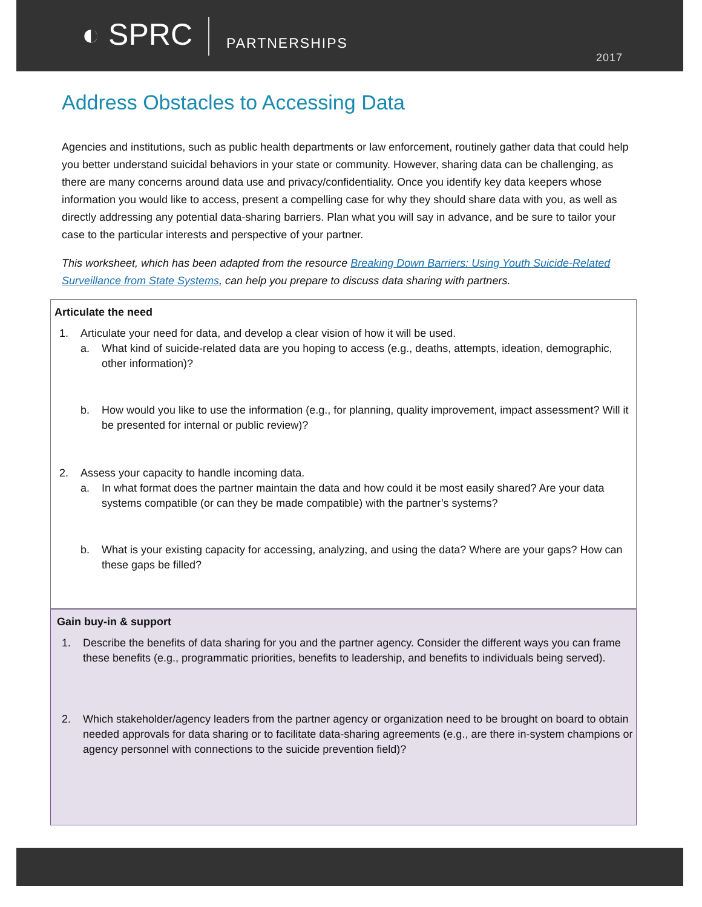◐ SPRC
PARTNERSHIPS
2017
Address Obstacles to Accessing Data
Agencies and institutions, such as public health departments or law enforcement, routinely gather data that could help you better understand suicidal behaviors in your state or community. However, sharing data can be challenging, as there are many concerns around data use and privacy/confidentiality. Once you identify key data keepers whose information you would like to access, present a compelling case for why they should share data with you, as well as directly addressing any potential data-sharing barriers. Plan what you will say in advance, and be sure to tailor your case to the particular interests and perspective of your partner.
This worksheet, which has been adapted from the resource Breaking Down Barriers: Using Youth Suicide-Related Surveillance from State Systems, can help you prepare to discuss data sharing with partners.
Articulate the need
1. Articulate your need for data, and develop a clear vision of how it will be used.
a. What kind of suicide-related data are you hoping to access (e.g., deaths, attempts, ideation, demographic, other information)?
b. How would you like to use the information (e.g., for planning, quality improvement, impact assessment? Will it be presented for internal or public review)?
2. Assess your capacity to handle incoming data.
a. In what format does the partner maintain the data and how could it be most easily shared? Are your data systems compatible (or can they be made compatible) with the partner’s systems?
b. What is your existing capacity for accessing, analyzing, and using the data? Where are your gaps? How can these gaps be filled?
Gain buy-in & support
1. Describe the benefits of data sharing for you and the partner agency. Consider the different ways you can frame these benefits (e.g., programmatic priorities, benefits to leadership, and benefits to individuals being served).
2. Which stakeholder/agency leaders from the partner agency or organization need to be brought on board to obtain needed approvals for data sharing or to facilitate data-sharing agreements (e.g., are there in-system champions or agency personnel with connections to the suicide prevention field)?